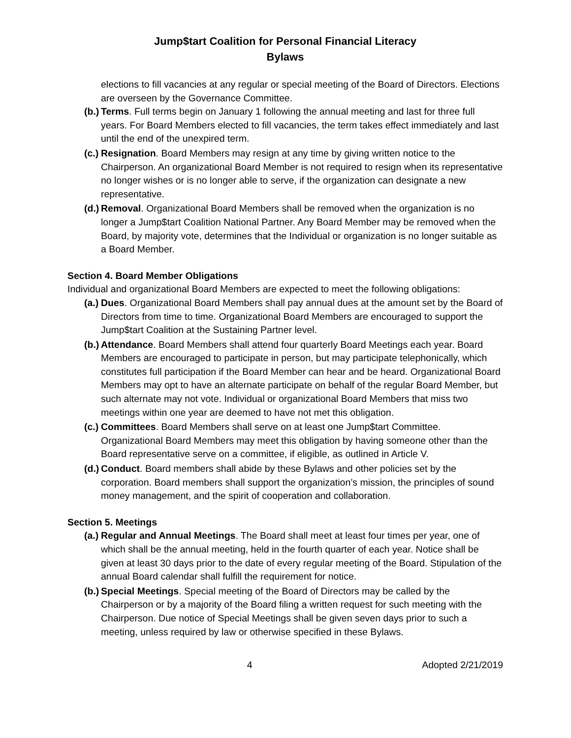Jump$tart Coalition for Personal Financial Literacy
Bylaws
elections to fill vacancies at any regular or special meeting of the Board of Directors. Elections are overseen by the Governance Committee.
(b.) Terms. Full terms begin on January 1 following the annual meeting and last for three full years. For Board Members elected to fill vacancies, the term takes effect immediately and last until the end of the unexpired term.
(c.) Resignation. Board Members may resign at any time by giving written notice to the Chairperson. An organizational Board Member is not required to resign when its representative no longer wishes or is no longer able to serve, if the organization can designate a new representative.
(d.) Removal. Organizational Board Members shall be removed when the organization is no longer a Jump$tart Coalition National Partner. Any Board Member may be removed when the Board, by majority vote, determines that the Individual or organization is no longer suitable as a Board Member.
Section 4. Board Member Obligations
Individual and organizational Board Members are expected to meet the following obligations:
(a.) Dues. Organizational Board Members shall pay annual dues at the amount set by the Board of Directors from time to time. Organizational Board Members are encouraged to support the Jump$tart Coalition at the Sustaining Partner level.
(b.) Attendance. Board Members shall attend four quarterly Board Meetings each year. Board Members are encouraged to participate in person, but may participate telephonically, which constitutes full participation if the Board Member can hear and be heard. Organizational Board Members may opt to have an alternate participate on behalf of the regular Board Member, but such alternate may not vote. Individual or organizational Board Members that miss two meetings within one year are deemed to have not met this obligation.
(c.) Committees. Board Members shall serve on at least one Jump$tart Committee. Organizational Board Members may meet this obligation by having someone other than the Board representative serve on a committee, if eligible, as outlined in Article V.
(d.) Conduct. Board members shall abide by these Bylaws and other policies set by the corporation. Board members shall support the organization’s mission, the principles of sound money management, and the spirit of cooperation and collaboration.
Section 5. Meetings
(a.) Regular and Annual Meetings. The Board shall meet at least four times per year, one of which shall be the annual meeting, held in the fourth quarter of each year. Notice shall be given at least 30 days prior to the date of every regular meeting of the Board. Stipulation of the annual Board calendar shall fulfill the requirement for notice.
(b.) Special Meetings. Special meeting of the Board of Directors may be called by the Chairperson or by a majority of the Board filing a written request for such meeting with the Chairperson. Due notice of Special Meetings shall be given seven days prior to such a meeting, unless required by law or otherwise specified in these Bylaws.
4 Adopted 2/21/2019